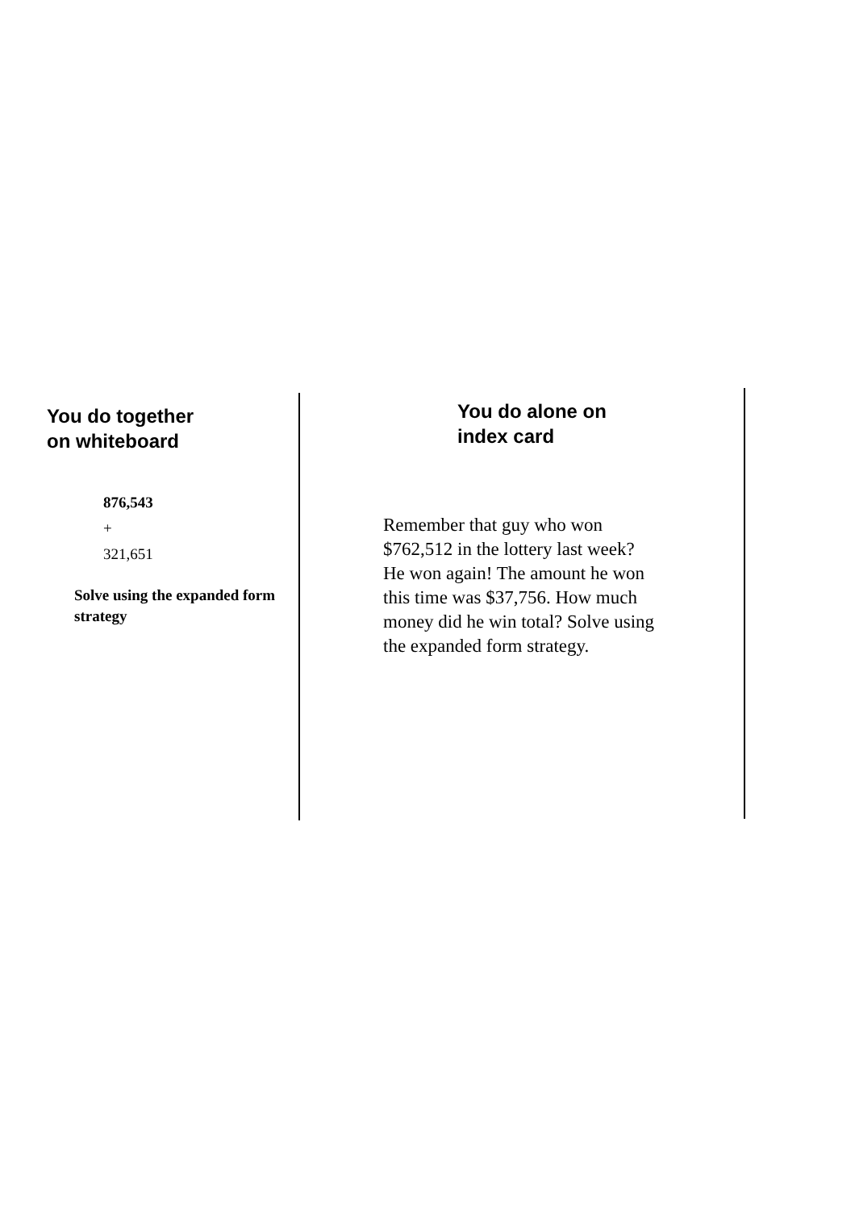You do together
on whiteboard
876,543
+
321,651
Solve using the expanded form strategy
You do alone on
index card
Remember that guy who won $762,512 in the lottery last week? He won again! The amount he won this time was $37,756. How much money did he win total? Solve using the expanded form strategy.